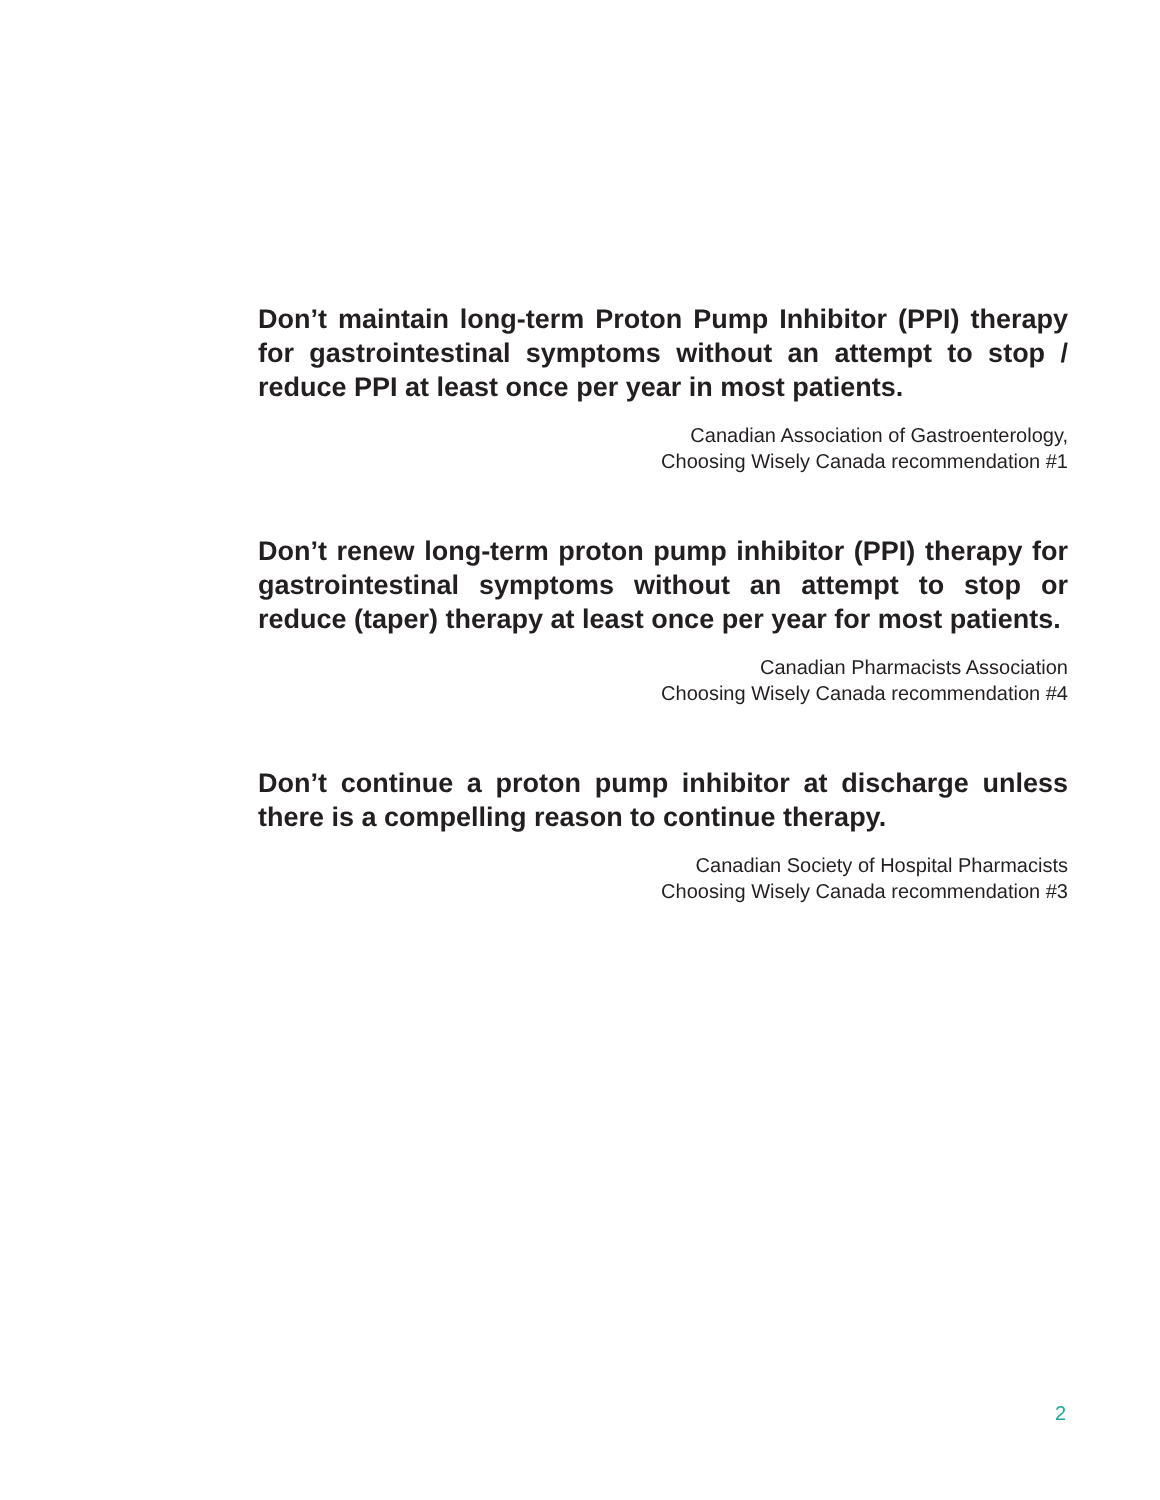Don’t maintain long-term Proton Pump Inhibitor (PPI) therapy for gastrointestinal symptoms without an attempt to stop / reduce PPI at least once per year in most patients.
Canadian Association of Gastroenterology,
Choosing Wisely Canada recommendation #1
Don’t renew long-term proton pump inhibitor (PPI) therapy for gastrointestinal symptoms without an attempt to stop or reduce (taper) therapy at least once per year for most patients.
Canadian Pharmacists Association
Choosing Wisely Canada recommendation #4
Don’t continue a proton pump inhibitor at discharge unless there is a compelling reason to continue therapy.
Canadian Society of Hospital Pharmacists
Choosing Wisely Canada recommendation #3
2